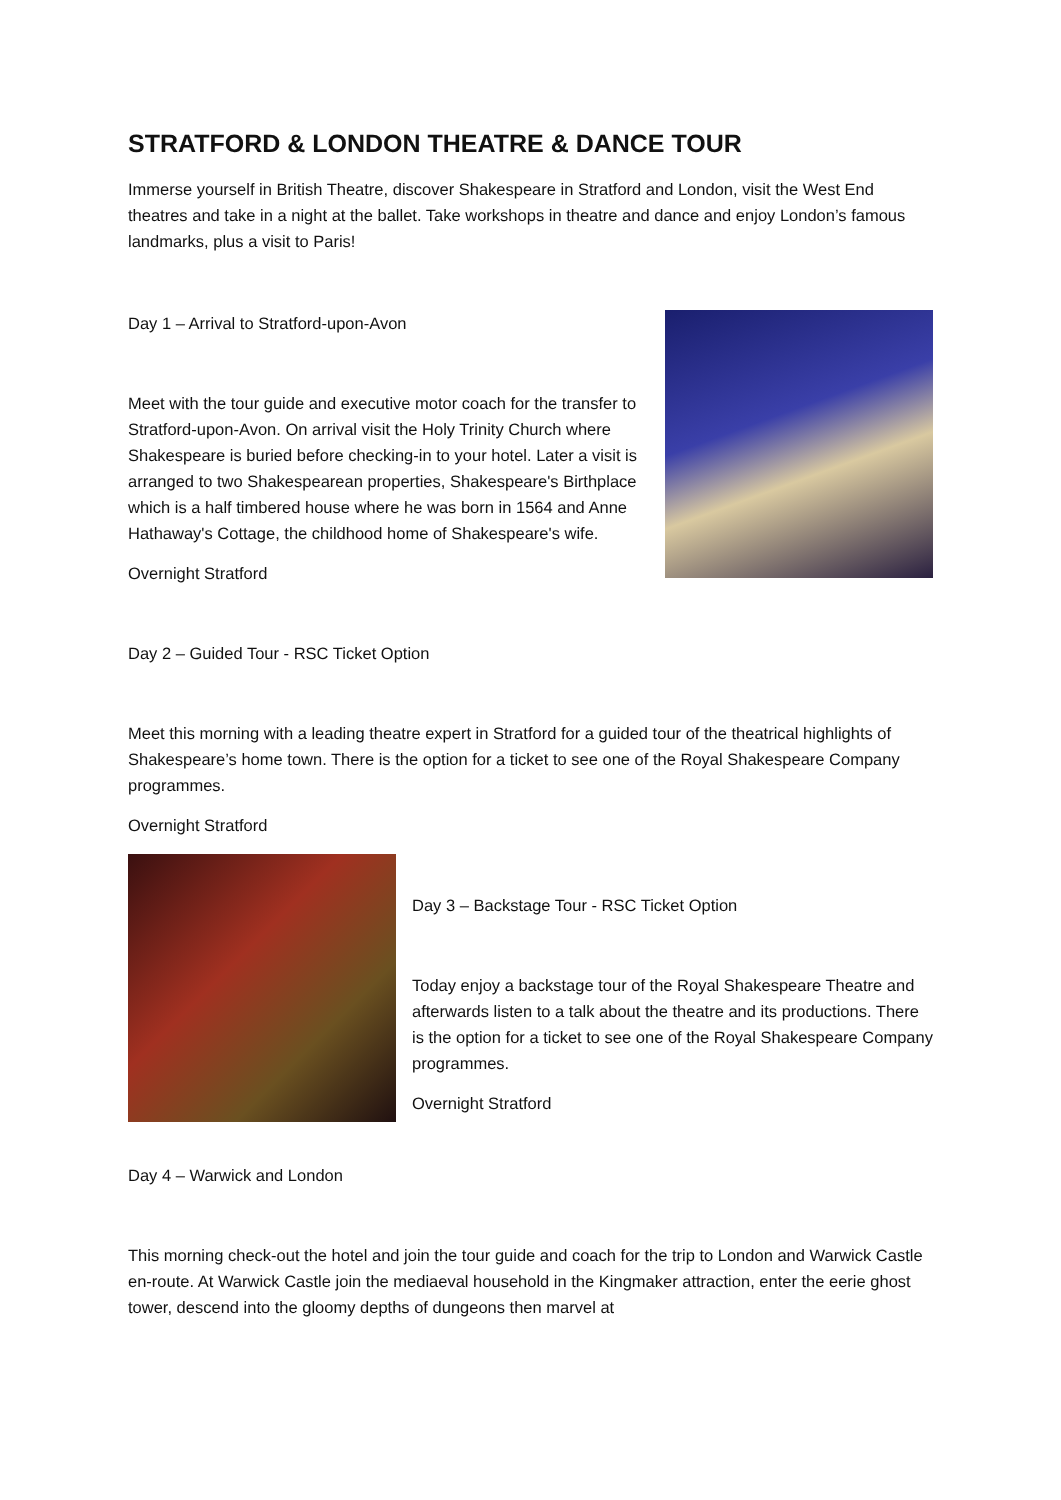STRATFORD & LONDON THEATRE & DANCE TOUR
Immerse yourself in British Theatre, discover Shakespeare in Stratford and London, visit the West End theatres and take in a night at the ballet. Take workshops in theatre and dance and enjoy London’s famous landmarks, plus a visit to Paris!
Day 1 – Arrival to Stratford-upon-Avon
Meet with the tour guide and executive motor coach for the transfer to Stratford-upon-Avon. On arrival visit the Holy Trinity Church where Shakespeare is buried before checking-in to your hotel. Later a visit is arranged to two Shakespearean properties, Shakespeare's Birthplace which is a half timbered house where he was born in 1564 and Anne Hathaway's Cottage, the childhood home of Shakespeare's wife.
Overnight Stratford
Day 2 – Guided Tour - RSC Ticket Option
Meet this morning with a leading theatre expert in Stratford for a guided tour of the theatrical highlights of Shakespeare’s home town. There is the option for a ticket to see one of the Royal Shakespeare Company programmes.
Overnight Stratford
Day 3 – Backstage Tour - RSC Ticket Option
Today enjoy a backstage tour of the Royal Shakespeare Theatre and afterwards listen to a talk about the theatre and its productions. There is the option for a ticket to see one of the Royal Shakespeare Company programmes.
Overnight Stratford
Day 4 – Warwick and London
This morning check-out the hotel and join the tour guide and coach for the trip to London and Warwick Castle en-route. At Warwick Castle join the mediaeval household in the Kingmaker attraction, enter the eerie ghost tower, descend into the gloomy depths of dungeons then marvel at